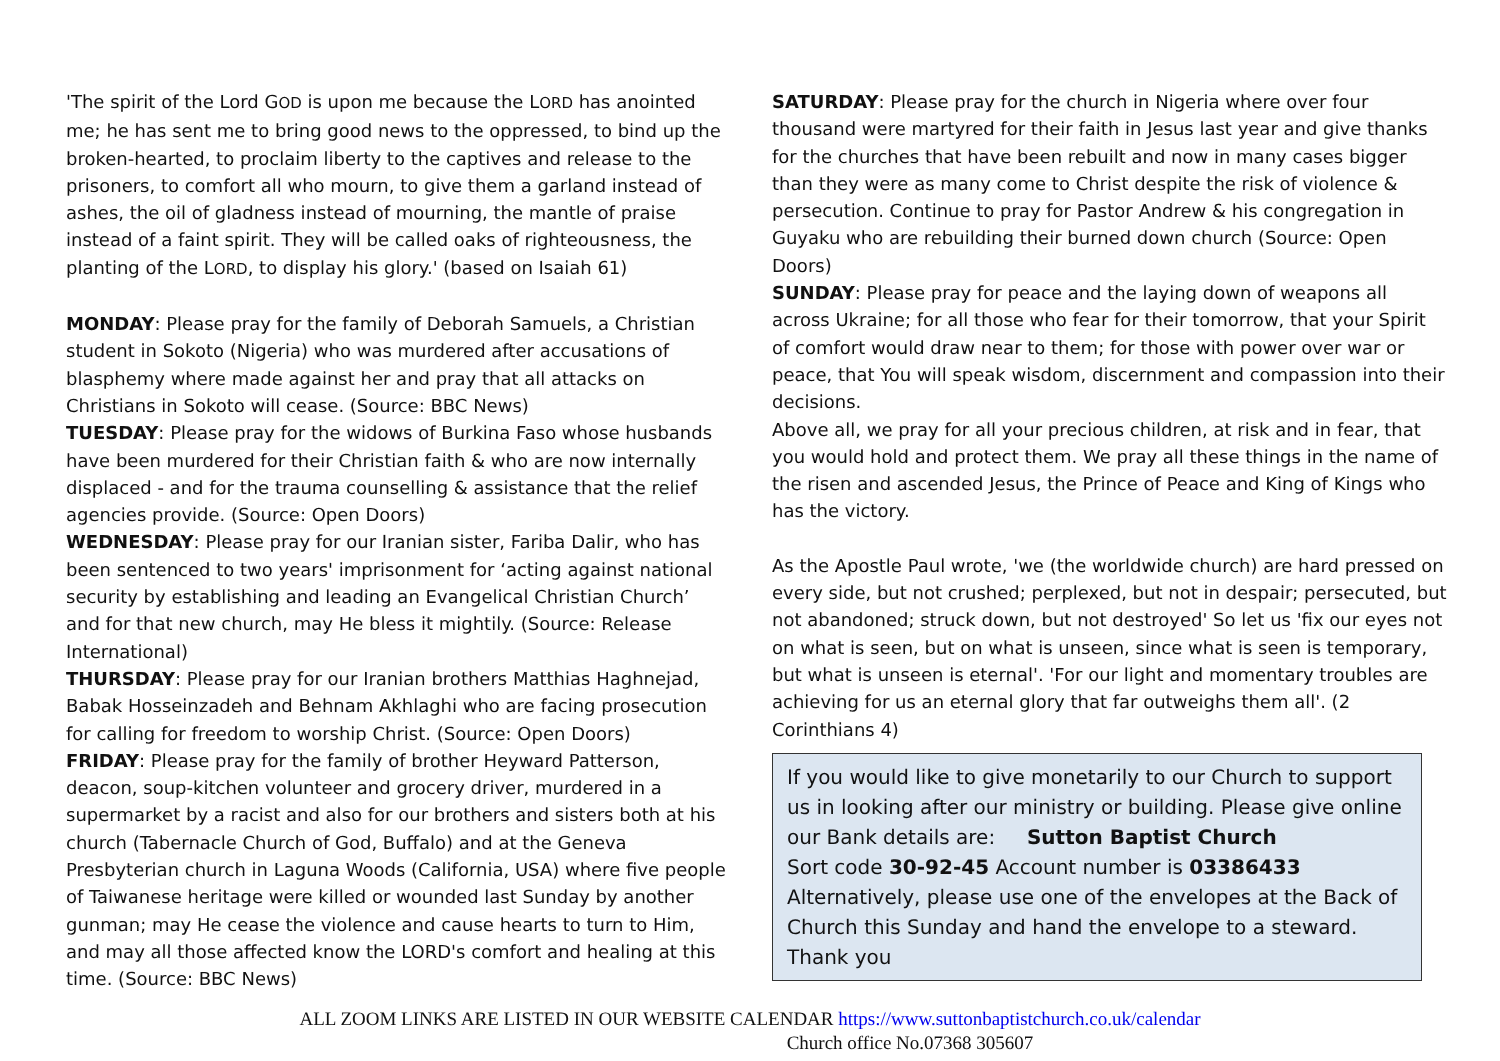'The spirit of the Lord GOD is upon me because the LORD has anointed me; he has sent me to bring good news to the oppressed, to bind up the broken-hearted, to proclaim liberty to the captives and release to the prisoners, to comfort all who mourn, to give them a garland instead of ashes, the oil of gladness instead of mourning, the mantle of praise instead of a faint spirit. They will be called oaks of righteousness, the planting of the LORD, to display his glory.' (based on Isaiah 61)
MONDAY: Please pray for the family of Deborah Samuels, a Christian student in Sokoto (Nigeria) who was murdered after accusations of blasphemy where made against her and pray that all attacks on Christians in Sokoto will cease. (Source: BBC News)
TUESDAY: Please pray for the widows of Burkina Faso whose husbands have been murdered for their Christian faith & who are now internally displaced - and for the trauma counselling & assistance that the relief agencies provide. (Source: Open Doors)
WEDNESDAY: Please pray for our Iranian sister, Fariba Dalir, who has been sentenced to two years' imprisonment for ‘acting against national security by establishing and leading an Evangelical Christian Church’ and for that new church, may He bless it mightily. (Source: Release International)
THURSDAY: Please pray for our Iranian brothers Matthias Haghnejad, Babak Hosseinzadeh and Behnam Akhlaghi who are facing prosecution for calling for freedom to worship Christ. (Source: Open Doors)
FRIDAY: Please pray for the family of brother Heyward Patterson, deacon, soup-kitchen volunteer and grocery driver, murdered in a supermarket by a racist and also for our brothers and sisters both at his church (Tabernacle Church of God, Buffalo) and at the Geneva Presbyterian church in Laguna Woods (California, USA) where five people of Taiwanese heritage were killed or wounded last Sunday by another gunman; may He cease the violence and cause hearts to turn to Him, and may all those affected know the LORD's comfort and healing at this time. (Source: BBC News)
SATURDAY: Please pray for the church in Nigeria where over four thousand were martyred for their faith in Jesus last year and give thanks for the churches that have been rebuilt and now in many cases bigger than they were as many come to Christ despite the risk of violence & persecution. Continue to pray for Pastor Andrew & his congregation in Guyaku who are rebuilding their burned down church (Source: Open Doors)
SUNDAY: Please pray for peace and the laying down of weapons all across Ukraine; for all those who fear for their tomorrow, that your Spirit of comfort would draw near to them; for those with power over war or peace, that You will speak wisdom, discernment and compassion into their decisions.
Above all, we pray for all your precious children, at risk and in fear, that you would hold and protect them. We pray all these things in the name of the risen and ascended Jesus, the Prince of Peace and King of Kings who has the victory.
As the Apostle Paul wrote, 'we (the worldwide church) are hard pressed on every side, but not crushed; perplexed, but not in despair; persecuted, but not abandoned; struck down, but not destroyed' So let us 'fix our eyes not on what is seen, but on what is unseen, since what is seen is temporary, but what is unseen is eternal'. 'For our light and momentary troubles are achieving for us an eternal glory that far outweighs them all'. (2 Corinthians 4)
If you would like to give monetarily to our Church to support us in looking after our ministry or building. Please give online our Bank details are: Sutton Baptist Church
Sort code 30-92-45 Account number is 03386433
Alternatively, please use one of the envelopes at the Back of Church this Sunday and hand the envelope to a steward.
Thank you
ALL ZOOM LINKS ARE LISTED IN OUR WEBSITE CALENDAR https://www.suttonbaptistchurch.co.uk/calendar
Church office No.07368 305607